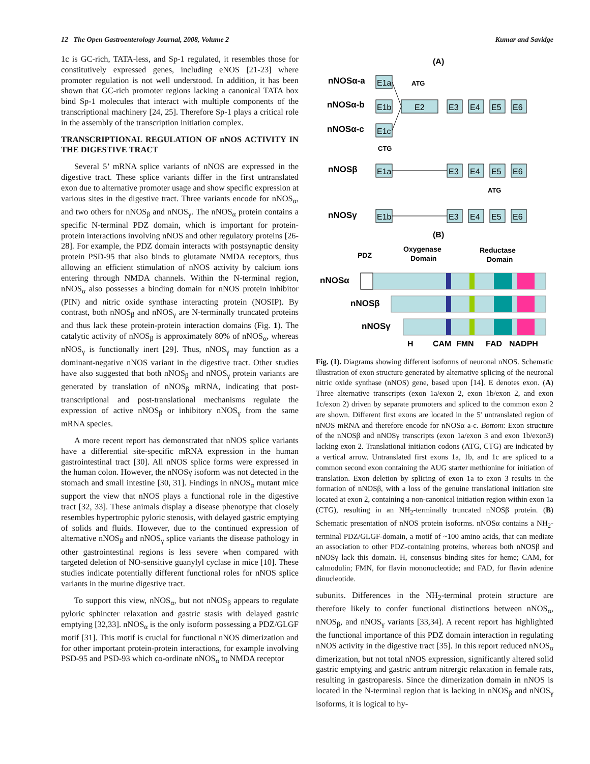12 The Open Gastroenterology Journal, 2008, Volume 2 Kumar and Savidge
1c is GC-rich, TATA-less, and Sp-1 regulated, it resembles those for constitutively expressed genes, including eNOS [21-23] where promoter regulation is not well understood. In addition, it has been shown that GC-rich promoter regions lacking a canonical TATA box bind Sp-1 molecules that interact with multiple components of the transcriptional machinery [24, 25]. Therefore Sp-1 plays a critical role in the assembly of the transcription initiation complex.
TRANSCRIPTIONAL REGULATION OF nNOS ACTIVITY IN THE DIGESTIVE TRACT
Several 5’ mRNA splice variants of nNOS are expressed in the digestive tract. These splice variants differ in the first untranslated exon due to alternative promoter usage and show specific expression at various sites in the digestive tract. Three variants encode for nNOS<sub>α</sub>, and two others for nNOS<sub>β</sub> and nNOS<sub>γ</sub>. The nNOS<sub>α</sub> protein contains a specific N-terminal PDZ domain, which is important for protein-protein interactions involving nNOS and other regulatory proteins [26-28]. For example, the PDZ domain interacts with postsynaptic density protein PSD-95 that also binds to glutamate NMDA receptors, thus allowing an efficient stimulation of nNOS activity by calcium ions entering through NMDA channels. Within the N-terminal region, nNOS<sub>α</sub> also possesses a binding domain for nNOS protein inhibitor (PIN) and nitric oxide synthase interacting protein (NOSIP). By contrast, both nNOS<sub>β</sub> and nNOS<sub>γ</sub> are N-terminally truncated proteins and thus lack these protein-protein interaction domains (Fig. 1). The catalytic activity of nNOS<sub>β</sub> is approximately 80% of nNOS<sub>α</sub>, whereas nNOS<sub>γ</sub> is functionally inert [29]. Thus, nNOS<sub>γ</sub> may function as a dominant-negative nNOS variant in the digestive tract. Other studies have also suggested that both nNOS<sub>β</sub> and nNOS<sub>γ</sub> protein variants are generated by translation of nNOS<sub>β</sub> mRNA, indicating that post-transcriptional and post-translational mechanisms regulate the expression of active nNOS<sub>β</sub> or inhibitory nNOS<sub>γ</sub> from the same mRNA species.
A more recent report has demonstrated that nNOS splice variants have a differential site-specific mRNA expression in the human gastrointestinal tract [30]. All nNOS splice forms were expressed in the human colon. However, the nNOSγ isoform was not detected in the stomach and small intestine [30, 31]. Findings in nNOS<sub>α</sub> mutant mice support the view that nNOS plays a functional role in the digestive tract [32, 33]. These animals display a disease phenotype that closely resembles hypertrophic pyloric stenosis, with delayed gastric emptying of solids and fluids. However, due to the continued expression of alternative nNOS<sub>β</sub> and nNOS<sub>γ</sub> splice variants the disease pathology in other gastrointestinal regions is less severe when compared with targeted deletion of NO-sensitive guanylyl cyclase in mice [10]. These studies indicate potentially different functional roles for nNOS splice variants in the murine digestive tract.
To support this view, nNOS<sub>α</sub>, but not nNOS<sub>β</sub> appears to regulate pyloric sphincter relaxation and gastric stasis with delayed gastric emptying [32,33]. nNOS<sub>α</sub> is the only isoform possessing a PDZ/GLGF motif [31]. This motif is crucial for functional nNOS dimerization and for other important protein-protein interactions, for example involving PSD-95 and PSD-93 which co-ordinate nNOS<sub>α</sub> to NMDA receptor
(A)
nNOSα-a
nNOSα-b
nNOSα-c
nNOSβ
nNOSγ
E1a
E1b
E1c
E2
E3
E4
E5
E6
E1a
E3
E4
E5
E6
E1b
E3
E4
E5
E6
ATG
CTG
ATG
(B)
PDZ
Oxygenase
Domain
Reductase
Domain
nNOSα
nNOSβ
nNOSγ
H
CAM
FMN
FAD
NADPH
Fig. (1). Diagrams showing different isoforms of neuronal nNOS. Schematic illustration of exon structure generated by alternative splicing of the neuronal nitric oxide synthase (nNOS) gene, based upon [14]. E denotes exon. (A) Three alternative transcripts (exon 1a/exon 2, exon 1b/exon 2, and exon 1c/exon 2) driven by separate promoters and spliced to the common exon 2 are shown. Different first exons are located in the 5' untranslated region of nNOS mRNA and therefore encode for nNOSα a-c. Bottom: Exon structure of the nNOSβ and nNOSγ transcripts (exon 1a/exon 3 and exon 1b/exon3) lacking exon 2. Translational initiation codons (ATG, CTG) are indicated by a vertical arrow. Untranslated first exons 1a, 1b, and 1c are spliced to a common second exon containing the AUG starter methionine for initiation of translation. Exon deletion by splicing of exon 1a to exon 3 results in the formation of nNOSβ, with a loss of the genuine translational initiation site located at exon 2, containing a non-canonical initiation region within exon 1a (CTG), resulting in an NH<sub>2</sub>-terminally truncated nNOSβ protein. (B) Schematic presentation of nNOS protein isoforms. nNOSα contains a NH<sub>2</sub>-terminal PDZ/GLGF-domain, a motif of ~100 amino acids, that can mediate an association to other PDZ-containing proteins, whereas both nNOSβ and nNOSγ lack this domain. H, consensus binding sites for heme; CAM, for calmodulin; FMN, for flavin mononucleotide; and FAD, for flavin adenine dinucleotide.
subunits. Differences in the NH<sub>2</sub>-terminal protein structure are therefore likely to confer functional distinctions between nNOS<sub>α</sub>, nNOS<sub>β</sub>, and nNOS<sub>γ</sub> variants [33,34]. A recent report has highlighted the functional importance of this PDZ domain interaction in regulating nNOS activity in the digestive tract [35]. In this report reduced nNOS<sub>α</sub> dimerization, but not total nNOS expression, significantly altered solid gastric emptying and gastric antrum nitrergic relaxation in female rats, resulting in gastroparesis. Since the dimerization domain in nNOS is located in the N-terminal region that is lacking in nNOS<sub>β</sub> and nNOS<sub>γ</sub> isoforms, it is logical to hy-